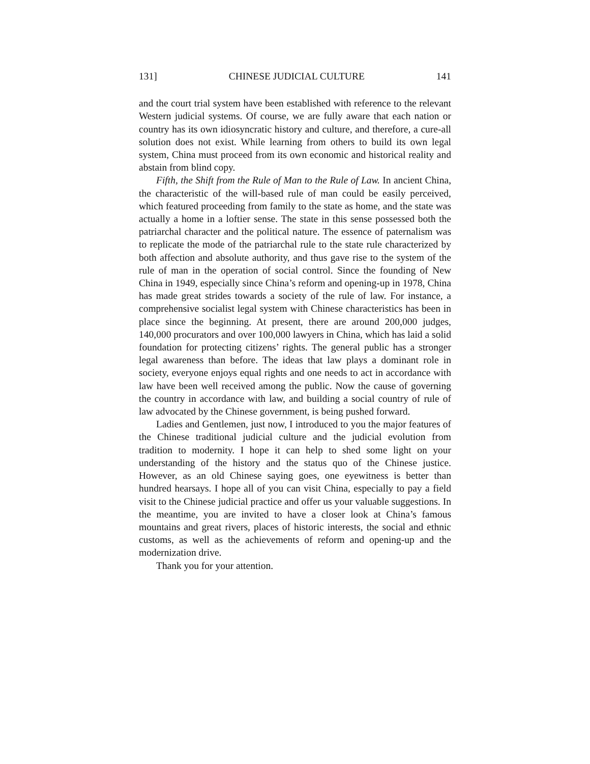131] CHINESE JUDICIAL CULTURE 141
and the court trial system have been established with reference to the relevant Western judicial systems. Of course, we are fully aware that each nation or country has its own idiosyncratic history and culture, and therefore, a cure-all solution does not exist. While learning from others to build its own legal system, China must proceed from its own economic and historical reality and abstain from blind copy.
Fifth, the Shift from the Rule of Man to the Rule of Law. In ancient China, the characteristic of the will-based rule of man could be easily perceived, which featured proceeding from family to the state as home, and the state was actually a home in a loftier sense. The state in this sense possessed both the patriarchal character and the political nature. The essence of paternalism was to replicate the mode of the patriarchal rule to the state rule characterized by both affection and absolute authority, and thus gave rise to the system of the rule of man in the operation of social control. Since the founding of New China in 1949, especially since China’s reform and opening-up in 1978, China has made great strides towards a society of the rule of law. For instance, a comprehensive socialist legal system with Chinese characteristics has been in place since the beginning. At present, there are around 200,000 judges, 140,000 procurators and over 100,000 lawyers in China, which has laid a solid foundation for protecting citizens’ rights. The general public has a stronger legal awareness than before. The ideas that law plays a dominant role in society, everyone enjoys equal rights and one needs to act in accordance with law have been well received among the public. Now the cause of governing the country in accordance with law, and building a social country of rule of law advocated by the Chinese government, is being pushed forward.
Ladies and Gentlemen, just now, I introduced to you the major features of the Chinese traditional judicial culture and the judicial evolution from tradition to modernity. I hope it can help to shed some light on your understanding of the history and the status quo of the Chinese justice. However, as an old Chinese saying goes, one eyewitness is better than hundred hearsays. I hope all of you can visit China, especially to pay a field visit to the Chinese judicial practice and offer us your valuable suggestions. In the meantime, you are invited to have a closer look at China’s famous mountains and great rivers, places of historic interests, the social and ethnic customs, as well as the achievements of reform and opening-up and the modernization drive.
Thank you for your attention.